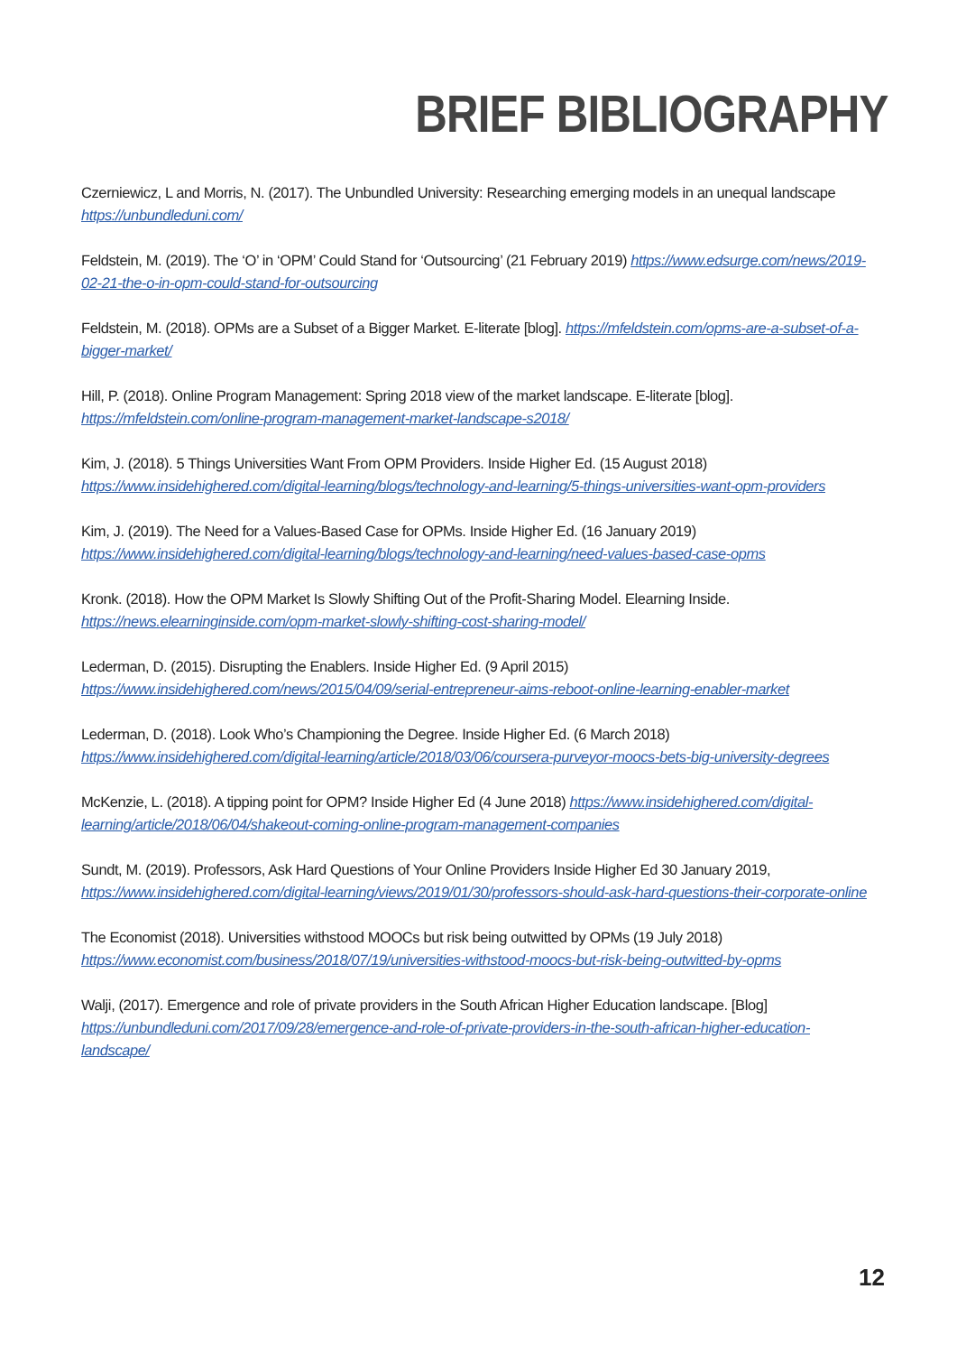BRIEF BIBLIOGRAPHY
Czerniewicz, L and Morris, N. (2017). The Unbundled University: Researching emerging models in an unequal landscape https://unbundleduni.com/
Feldstein, M. (2019). The ‘O’ in ‘OPM’ Could Stand for ‘Outsourcing’ (21 February 2019) https://www.edsurge.com/news/2019-02-21-the-o-in-opm-could-stand-for-outsourcing
Feldstein, M. (2018). OPMs are a Subset of a Bigger Market. E-literate [blog]. https://mfeldstein.com/opms-are-a-subset-of-a-bigger-market/
Hill, P. (2018). Online Program Management: Spring 2018 view of the market landscape. E-literate [blog]. https://mfeldstein.com/online-program-management-market-landscape-s2018/
Kim, J. (2018). 5 Things Universities Want From OPM Providers. Inside Higher Ed. (15 August 2018) https://www.insidehighered.com/digital-learning/blogs/technology-and-learning/5-things-universities-want-opm-providers
Kim, J. (2019). The Need for a Values-Based Case for OPMs. Inside Higher Ed. (16 January 2019) https://www.insidehighered.com/digital-learning/blogs/technology-and-learning/need-values-based-case-opms
Kronk. (2018). How the OPM Market Is Slowly Shifting Out of the Profit-Sharing Model. Elearning Inside. https://news.elearninginside.com/opm-market-slowly-shifting-cost-sharing-model/
Lederman, D. (2015). Disrupting the Enablers. Inside Higher Ed. (9 April 2015) https://www.insidehighered.com/news/2015/04/09/serial-entrepreneur-aims-reboot-online-learning-enabler-market
Lederman, D. (2018). Look Who’s Championing the Degree. Inside Higher Ed. (6 March 2018) https://www.insidehighered.com/digital-learning/article/2018/03/06/coursera-purveyor-moocs-bets-big-university-degrees
McKenzie, L. (2018). A tipping point for OPM? Inside Higher Ed (4 June 2018) https://www.insidehighered.com/digital-learning/article/2018/06/04/shakeout-coming-online-program-management-companies
Sundt, M. (2019). Professors, Ask Hard Questions of Your Online Providers Inside Higher Ed 30 January 2019, https://www.insidehighered.com/digital-learning/views/2019/01/30/professors-should-ask-hard-questions-their-corporate-online
The Economist (2018). Universities withstood MOOCs but risk being outwitted by OPMs (19 July 2018) https://www.economist.com/business/2018/07/19/universities-withstood-moocs-but-risk-being-outwitted-by-opms
Walji, (2017). Emergence and role of private providers in the South African Higher Education landscape. [Blog] https://unbundleduni.com/2017/09/28/emergence-and-role-of-private-providers-in-the-south-african-higher-education-landscape/
12